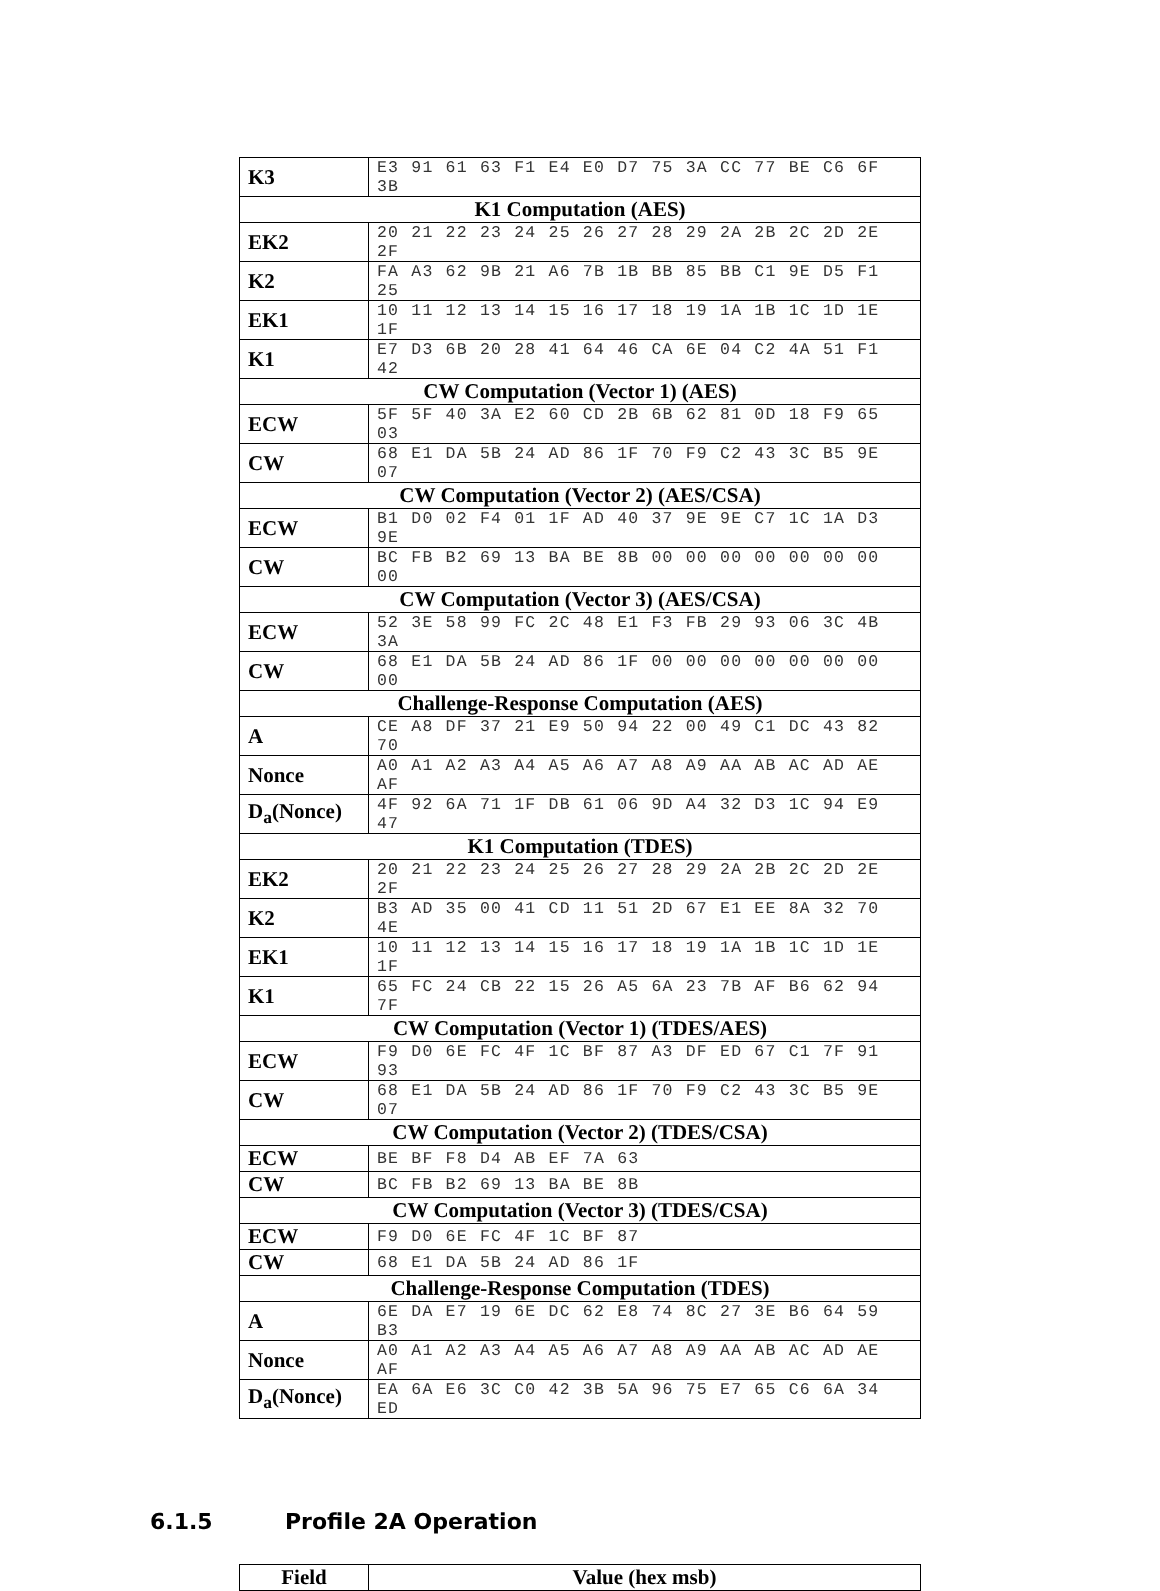| K3 | E3 91 61 63 F1 E4 E0 D7 75 3A CC 77 BE C6 6F 3B |
| K1 Computation (AES) | |
| EK2 | 20 21 22 23 24 25 26 27 28 29 2A 2B 2C 2D 2E 2F |
| K2 | FA A3 62 9B 21 A6 7B 1B BB 85 BB C1 9E D5 F1 25 |
| EK1 | 10 11 12 13 14 15 16 17 18 19 1A 1B 1C 1D 1E 1F |
| K1 | E7 D3 6B 20 28 41 64 46 CA 6E 04 C2 4A 51 F1 42 |
| CW Computation (Vector 1) (AES) | |
| ECW | 5F 5F 40 3A E2 60 CD 2B 6B 62 81 0D 18 F9 65 03 |
| CW | 68 E1 DA 5B 24 AD 86 1F 70 F9 C2 43 3C B5 9E 07 |
| CW Computation (Vector 2) (AES/CSA) | |
| ECW | B1 D0 02 F4 01 1F AD 40 37 9E 9E C7 1C 1A D3 9E |
| CW | BC FB B2 69 13 BA BE 8B 00 00 00 00 00 00 00 00 |
| CW Computation (Vector 3) (AES/CSA) | |
| ECW | 52 3E 58 99 FC 2C 48 E1 F3 FB 29 93 06 3C 4B 3A |
| CW | 68 E1 DA 5B 24 AD 86 1F 00 00 00 00 00 00 00 00 |
| Challenge-Response Computation (AES) | |
| A | CE A8 DF 37 21 E9 50 94 22 00 49 C1 DC 43 82 70 |
| Nonce | A0 A1 A2 A3 A4 A5 A6 A7 A8 A9 AA AB AC AD AE AF |
| D<sub>a</sub>(Nonce) | 4F 92 6A 71 1F DB 61 06 9D A4 32 D3 1C 94 E9 47 |
| K1 Computation (TDES) | |
| EK2 | 20 21 22 23 24 25 26 27 28 29 2A 2B 2C 2D 2E 2F |
| K2 | B3 AD 35 00 41 CD 11 51 2D 67 E1 EE 8A 32 70 4E |
| EK1 | 10 11 12 13 14 15 16 17 18 19 1A 1B 1C 1D 1E 1F |
| K1 | 65 FC 24 CB 22 15 26 A5 6A 23 7B AF B6 62 94 7F |
| CW Computation (Vector 1) (TDES/AES) | |
| ECW | F9 D0 6E FC 4F 1C BF 87 A3 DF ED 67 C1 7F 91 93 |
| CW | 68 E1 DA 5B 24 AD 86 1F 70 F9 C2 43 3C B5 9E 07 |
| CW Computation (Vector 2) (TDES/CSA) | |
| ECW | BE BF F8 D4 AB EF 7A 63 |
| CW | BC FB B2 69 13 BA BE 8B |
| CW Computation (Vector 3) (TDES/CSA) | |
| ECW | F9 D0 6E FC 4F 1C BF 87 |
| CW | 68 E1 DA 5B 24 AD 86 1F |
| Challenge-Response Computation (TDES) | |
| A | 6E DA E7 19 6E DC 62 E8 74 8C 27 3E B6 64 59 B3 |
| Nonce | A0 A1 A2 A3 A4 A5 A6 A7 A8 A9 AA AB AC AD AE AF |
| D<sub>a</sub>(Nonce) | EA 6A E6 3C C0 42 3B 5A 96 75 E7 65 C6 6A 34 ED |
6.1.5 Profile 2A Operation
| Field | Value (hex msb) |
| --- | --- |